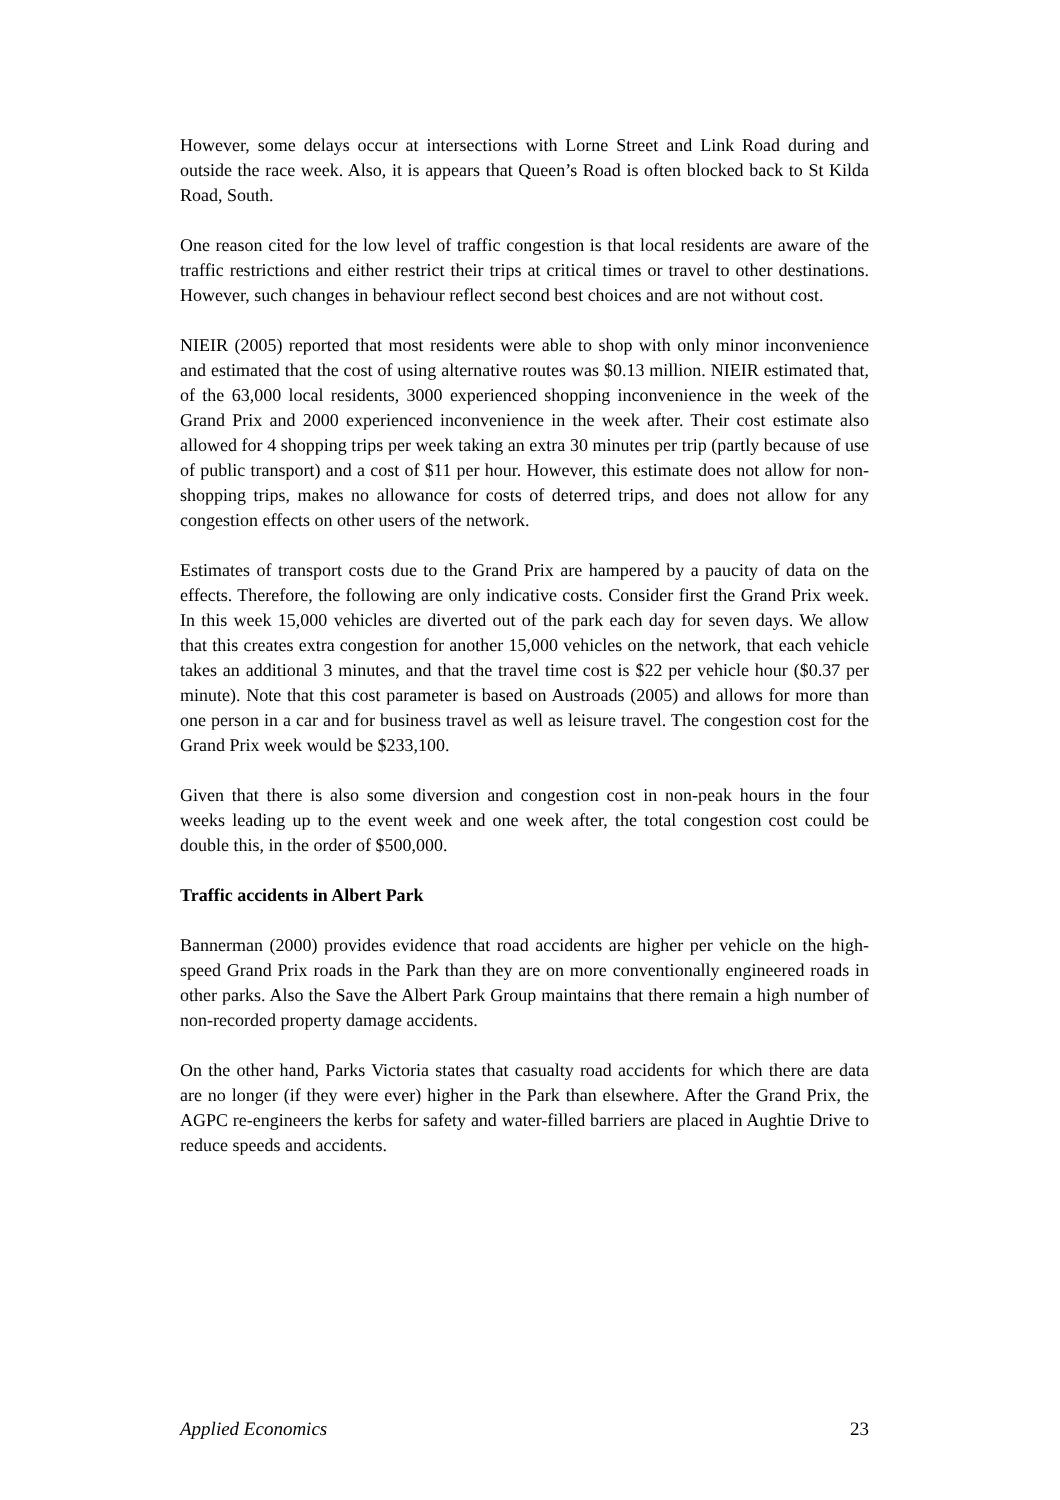However, some delays occur at intersections with Lorne Street and Link Road during and outside the race week. Also, it is appears that Queen’s Road is often blocked back to St Kilda Road, South.
One reason cited for the low level of traffic congestion is that local residents are aware of the traffic restrictions and either restrict their trips at critical times or travel to other destinations. However, such changes in behaviour reflect second best choices and are not without cost.
NIEIR (2005) reported that most residents were able to shop with only minor inconvenience and estimated that the cost of using alternative routes was $0.13 million. NIEIR estimated that, of the 63,000 local residents, 3000 experienced shopping inconvenience in the week of the Grand Prix and 2000 experienced inconvenience in the week after. Their cost estimate also allowed for 4 shopping trips per week taking an extra 30 minutes per trip (partly because of use of public transport) and a cost of $11 per hour. However, this estimate does not allow for non-shopping trips, makes no allowance for costs of deterred trips, and does not allow for any congestion effects on other users of the network.
Estimates of transport costs due to the Grand Prix are hampered by a paucity of data on the effects. Therefore, the following are only indicative costs. Consider first the Grand Prix week. In this week 15,000 vehicles are diverted out of the park each day for seven days. We allow that this creates extra congestion for another 15,000 vehicles on the network, that each vehicle takes an additional 3 minutes, and that the travel time cost is $22 per vehicle hour ($0.37 per minute). Note that this cost parameter is based on Austroads (2005) and allows for more than one person in a car and for business travel as well as leisure travel. The congestion cost for the Grand Prix week would be $233,100.
Given that there is also some diversion and congestion cost in non-peak hours in the four weeks leading up to the event week and one week after, the total congestion cost could be double this, in the order of $500,000.
Traffic accidents in Albert Park
Bannerman (2000) provides evidence that road accidents are higher per vehicle on the high-speed Grand Prix roads in the Park than they are on more conventionally engineered roads in other parks. Also the Save the Albert Park Group maintains that there remain a high number of non-recorded property damage accidents.
On the other hand, Parks Victoria states that casualty road accidents for which there are data are no longer (if they were ever) higher in the Park than elsewhere. After the Grand Prix, the AGPC re-engineers the kerbs for safety and water-filled barriers are placed in Aughtie Drive to reduce speeds and accidents.
Applied Economics 23